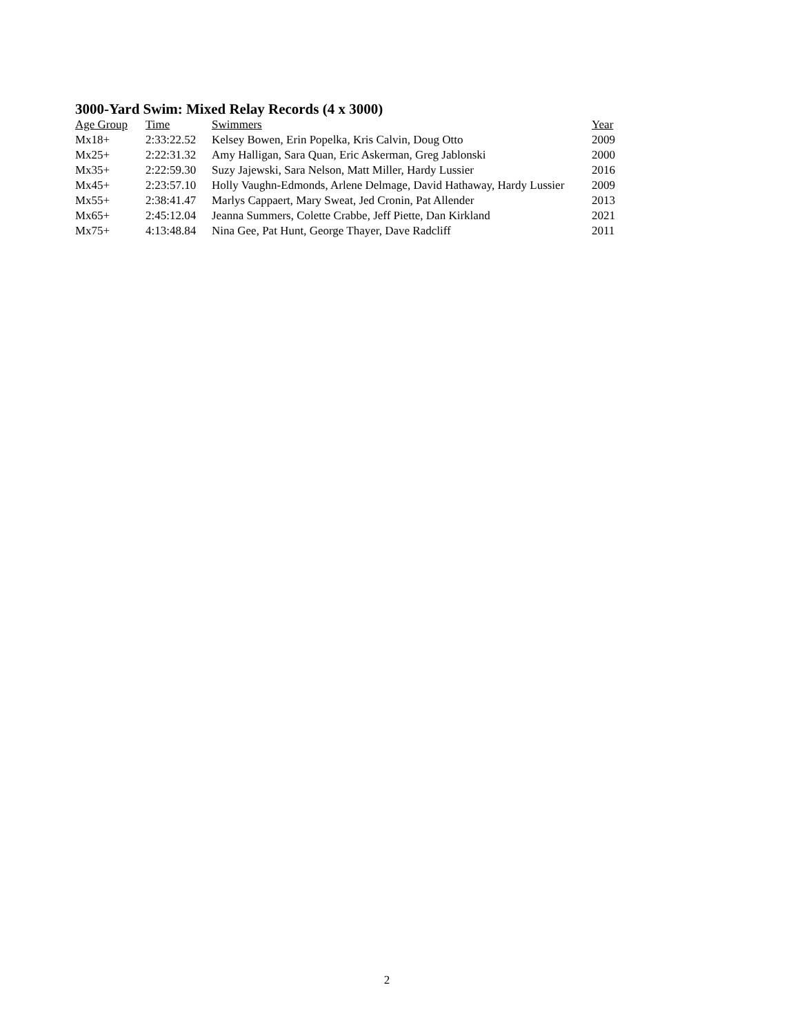3000-Yard Swim: Mixed Relay Records (4 x 3000)
| Age Group | Time | Swimmers | Year |
| --- | --- | --- | --- |
| Mx18+ | 2:33:22.52 | Kelsey Bowen, Erin Popelka, Kris Calvin, Doug Otto | 2009 |
| Mx25+ | 2:22:31.32 | Amy Halligan, Sara Quan, Eric Askerman, Greg Jablonski | 2000 |
| Mx35+ | 2:22:59.30 | Suzy Jajewski, Sara Nelson, Matt Miller, Hardy Lussier | 2016 |
| Mx45+ | 2:23:57.10 | Holly Vaughn-Edmonds, Arlene Delmage, David Hathaway, Hardy Lussier | 2009 |
| Mx55+ | 2:38:41.47 | Marlys Cappaert, Mary Sweat, Jed Cronin, Pat Allender | 2013 |
| Mx65+ | 2:45:12.04 | Jeanna Summers, Colette Crabbe, Jeff Piette, Dan Kirkland | 2021 |
| Mx75+ | 4:13:48.84 | Nina Gee, Pat Hunt, George Thayer, Dave Radcliff | 2011 |
2